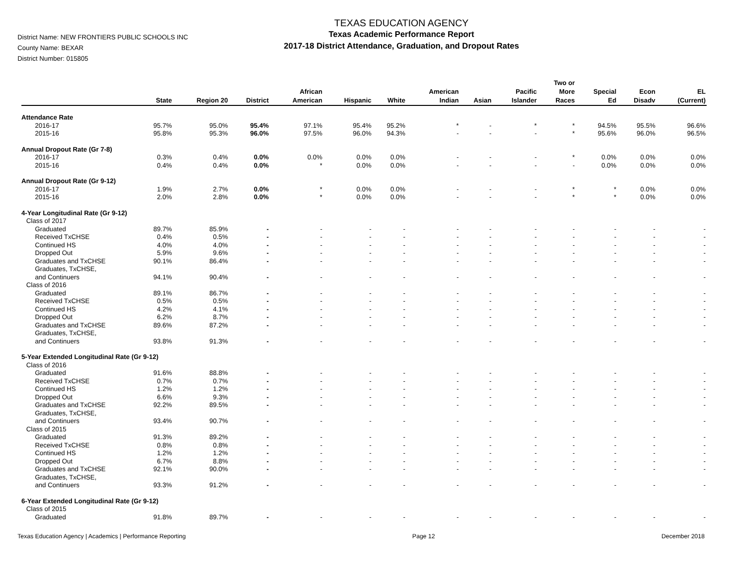District Name: NEW FRONTIERS PUBLIC SCHOOLS INC
County Name: BEXAR
District Number: 015805
TEXAS EDUCATION AGENCY
Texas Academic Performance Report
2017-18 District Attendance, Graduation, and Dropout Rates
| | State | Region 20 | District | African American | Hispanic | White | American Indian | Asian | Pacific Islander | Two or More Races | Special Ed | Econ Disadv | EL (Current) |
| --- | --- | --- | --- | --- | --- | --- | --- | --- | --- | --- | --- | --- | --- |
| Attendance Rate | | | | | | | | | | | | | |
| 2016-17 | 95.7% | 95.0% | 95.4% | 97.1% | 95.4% | 95.2% | * | - | * | * | 94.5% | 95.5% | 96.6% |
| 2015-16 | 95.8% | 95.3% | 96.0% | 97.5% | 96.0% | 94.3% | - | - | - | * | 95.6% | 96.0% | 96.5% |
| Annual Dropout Rate (Gr 7-8) | | | | | | | | | | | | | |
| 2016-17 | 0.3% | 0.4% | 0.0% | 0.0% | 0.0% | 0.0% | - | - | - | * | 0.0% | 0.0% | 0.0% |
| 2015-16 | 0.4% | 0.4% | 0.0% | * | 0.0% | 0.0% | - | - | - | - | 0.0% | 0.0% | 0.0% |
| Annual Dropout Rate (Gr 9-12) | | | | | | | | | | | | | |
| 2016-17 | 1.9% | 2.7% | 0.0% | * | 0.0% | 0.0% | - | - | - | * | * | 0.0% | 0.0% |
| 2015-16 | 2.0% | 2.8% | 0.0% | * | 0.0% | 0.0% | - | - | - | * | * | 0.0% | 0.0% |
| 4-Year Longitudinal Rate (Gr 9-12) | | | | | | | | | | | | | |
| Class of 2017 | | | | | | | | | | | | | |
| Graduated | 89.7% | 85.9% | - | - | - | - | - | - | - | - | - | - | - |
| Received TxCHSE | 0.4% | 0.5% | - | - | - | - | - | - | - | - | - | - | - |
| Continued HS | 4.0% | 4.0% | - | - | - | - | - | - | - | - | - | - | - |
| Dropped Out | 5.9% | 9.6% | - | - | - | - | - | - | - | - | - | - | - |
| Graduates and TxCHSE | 90.1% | 86.4% | - | - | - | - | - | - | - | - | - | - | - |
| Graduates, TxCHSE, and Continuers | 94.1% | 90.4% | - | - | - | - | - | - | - | - | - | - | - |
| Class of 2016 | | | | | | | | | | | | | |
| Graduated | 89.1% | 86.7% | - | - | - | - | - | - | - | - | - | - | - |
| Received TxCHSE | 0.5% | 0.5% | - | - | - | - | - | - | - | - | - | - | - |
| Continued HS | 4.2% | 4.1% | - | - | - | - | - | - | - | - | - | - | - |
| Dropped Out | 6.2% | 8.7% | - | - | - | - | - | - | - | - | - | - | - |
| Graduates and TxCHSE | 89.6% | 87.2% | - | - | - | - | - | - | - | - | - | - | - |
| Graduates, TxCHSE, and Continuers | 93.8% | 91.3% | - | - | - | - | - | - | - | - | - | - | - |
| 5-Year Extended Longitudinal Rate (Gr 9-12) | | | | | | | | | | | | | |
| Class of 2016 | | | | | | | | | | | | | |
| Graduated | 91.6% | 88.8% | - | - | - | - | - | - | - | - | - | - | - |
| Received TxCHSE | 0.7% | 0.7% | - | - | - | - | - | - | - | - | - | - | - |
| Continued HS | 1.2% | 1.2% | - | - | - | - | - | - | - | - | - | - | - |
| Dropped Out | 6.6% | 9.3% | - | - | - | - | - | - | - | - | - | - | - |
| Graduates and TxCHSE | 92.2% | 89.5% | - | - | - | - | - | - | - | - | - | - | - |
| Graduates, TxCHSE, and Continuers | 93.4% | 90.7% | - | - | - | - | - | - | - | - | - | - | - |
| Class of 2015 | | | | | | | | | | | | | |
| Graduated | 91.3% | 89.2% | - | - | - | - | - | - | - | - | - | - | - |
| Received TxCHSE | 0.8% | 0.8% | - | - | - | - | - | - | - | - | - | - | - |
| Continued HS | 1.2% | 1.2% | - | - | - | - | - | - | - | - | - | - | - |
| Dropped Out | 6.7% | 8.8% | - | - | - | - | - | - | - | - | - | - | - |
| Graduates and TxCHSE | 92.1% | 90.0% | - | - | - | - | - | - | - | - | - | - | - |
| Graduates, TxCHSE, and Continuers | 93.3% | 91.2% | - | - | - | - | - | - | - | - | - | - | - |
| 6-Year Extended Longitudinal Rate (Gr 9-12) | | | | | | | | | | | | | |
| Class of 2015 | | | | | | | | | | | | | |
| Graduated | 91.8% | 89.7% | - | - | - | - | - | - | - | - | - | - | - |
Texas Education Agency | Academics | Performance Reporting Page 12 December 2018